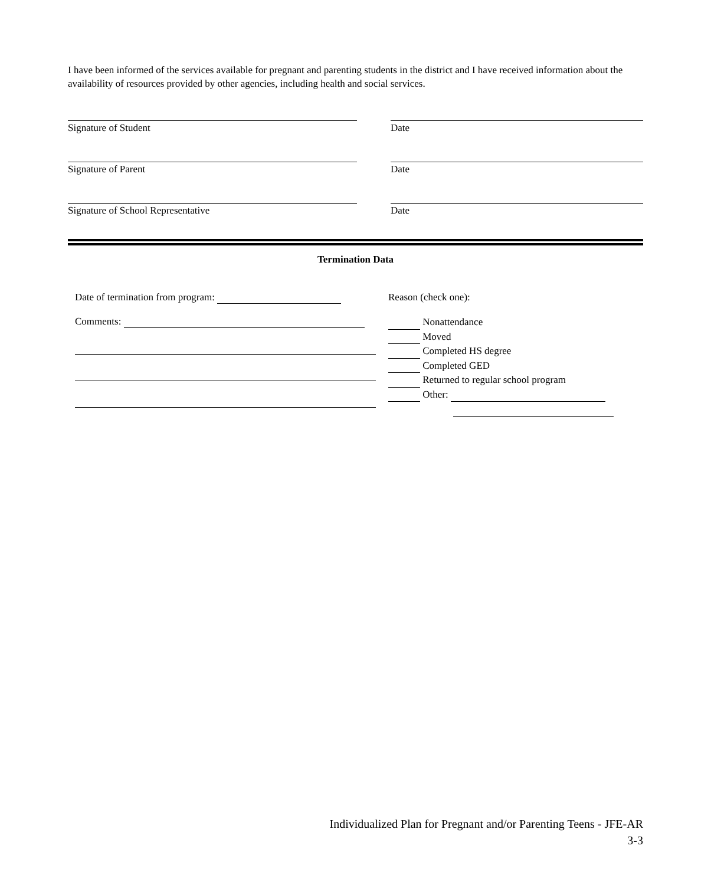I have been informed of the services available for pregnant and parenting students in the district and I have received information about the availability of resources provided by other agencies, including health and social services.
Signature of Student Date
Signature of Parent Date
Signature of School Representative Date
Termination Data
Date of termination from program:
Comments:
Reason (check one):
Nonattendance
Moved
Completed HS degree
Completed GED
Returned to regular school program
Other:
Individualized Plan for Pregnant and/or Parenting Teens - JFE-AR
3-3